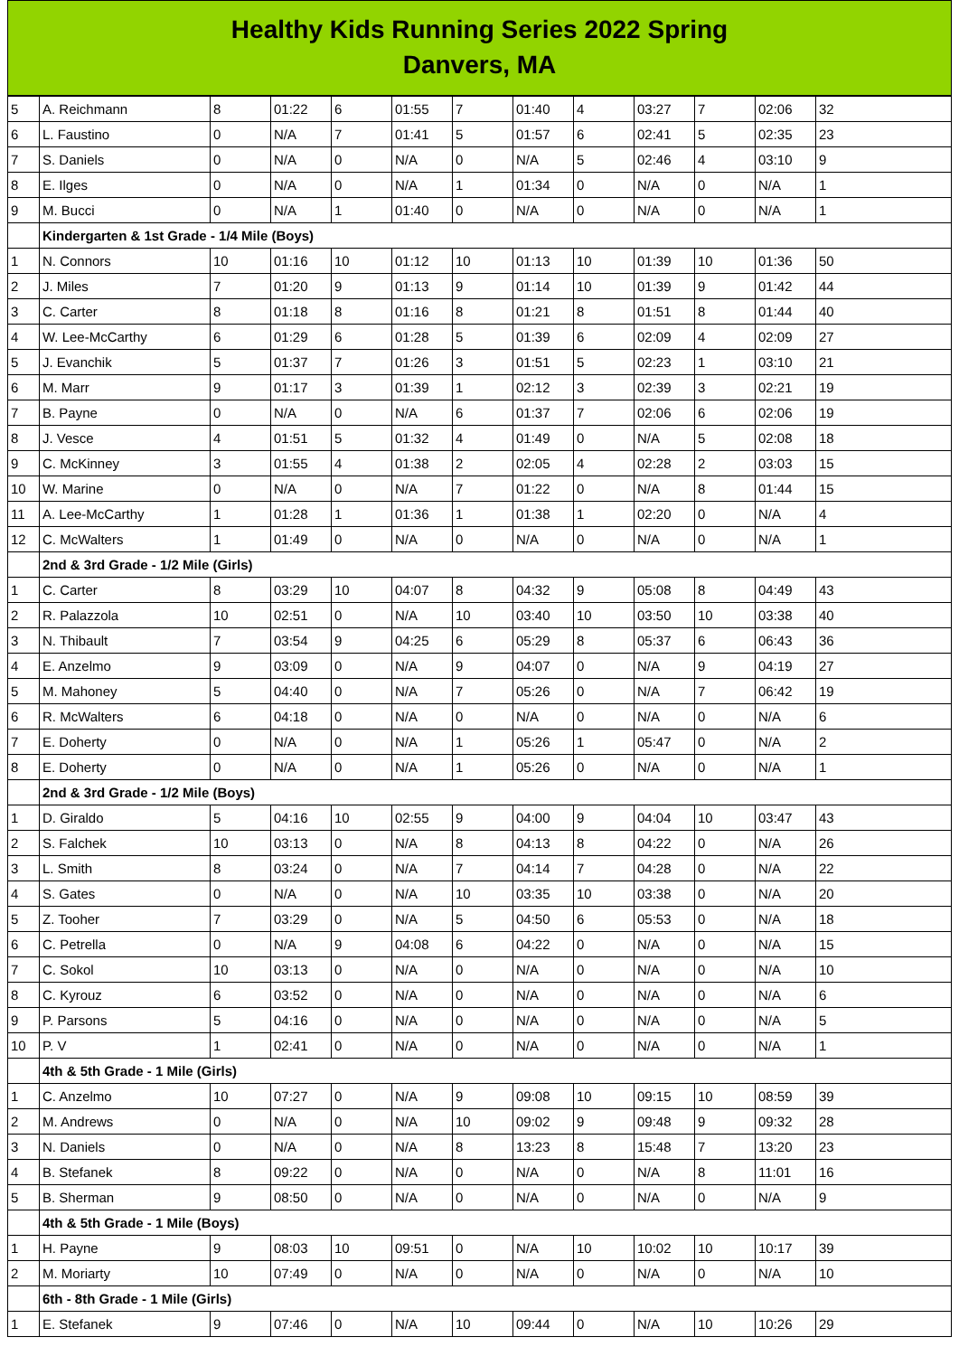Healthy Kids Running Series 2022 Spring
Danvers, MA
| 5 | A. Reichmann | 8 | 01:22 | 6 | 01:55 | 7 | 01:40 | 4 | 03:27 | 7 | 02:06 | 32 |
| 6 | L. Faustino | 0 | N/A | 7 | 01:41 | 5 | 01:57 | 6 | 02:41 | 5 | 02:35 | 23 |
| 7 | S. Daniels | 0 | N/A | 0 | N/A | 0 | N/A | 5 | 02:46 | 4 | 03:10 | 9 |
| 8 | E. Ilges | 0 | N/A | 0 | N/A | 1 | 01:34 | 0 | N/A | 0 | N/A | 1 |
| 9 | M. Bucci | 0 | N/A | 1 | 01:40 | 0 | N/A | 0 | N/A | 0 | N/A | 1 |
| | Kindergarten & 1st Grade - 1/4 Mile (Boys) | | | | | | | | | | | |
| 1 | N. Connors | 10 | 01:16 | 10 | 01:12 | 10 | 01:13 | 10 | 01:39 | 10 | 01:36 | 50 |
| 2 | J. Miles | 7 | 01:20 | 9 | 01:13 | 9 | 01:14 | 10 | 01:39 | 9 | 01:42 | 44 |
| 3 | C. Carter | 8 | 01:18 | 8 | 01:16 | 8 | 01:21 | 8 | 01:51 | 8 | 01:44 | 40 |
| 4 | W. Lee-McCarthy | 6 | 01:29 | 6 | 01:28 | 5 | 01:39 | 6 | 02:09 | 4 | 02:09 | 27 |
| 5 | J. Evanchik | 5 | 01:37 | 7 | 01:26 | 3 | 01:51 | 5 | 02:23 | 1 | 03:10 | 21 |
| 6 | M. Marr | 9 | 01:17 | 3 | 01:39 | 1 | 02:12 | 3 | 02:39 | 3 | 02:21 | 19 |
| 7 | B. Payne | 0 | N/A | 0 | N/A | 6 | 01:37 | 7 | 02:06 | 6 | 02:06 | 19 |
| 8 | J. Vesce | 4 | 01:51 | 5 | 01:32 | 4 | 01:49 | 0 | N/A | 5 | 02:08 | 18 |
| 9 | C. McKinney | 3 | 01:55 | 4 | 01:38 | 2 | 02:05 | 4 | 02:28 | 2 | 03:03 | 15 |
| 10 | W. Marine | 0 | N/A | 0 | N/A | 7 | 01:22 | 0 | N/A | 8 | 01:44 | 15 |
| 11 | A. Lee-McCarthy | 1 | 01:28 | 1 | 01:36 | 1 | 01:38 | 1 | 02:20 | 0 | N/A | 4 |
| 12 | C. McWalters | 1 | 01:49 | 0 | N/A | 0 | N/A | 0 | N/A | 0 | N/A | 1 |
| | 2nd & 3rd Grade - 1/2 Mile (Girls) | | | | | | | | | | | |
| 1 | C. Carter | 8 | 03:29 | 10 | 04:07 | 8 | 04:32 | 9 | 05:08 | 8 | 04:49 | 43 |
| 2 | R. Palazzola | 10 | 02:51 | 0 | N/A | 10 | 03:40 | 10 | 03:50 | 10 | 03:38 | 40 |
| 3 | N. Thibault | 7 | 03:54 | 9 | 04:25 | 6 | 05:29 | 8 | 05:37 | 6 | 06:43 | 36 |
| 4 | E. Anzelmo | 9 | 03:09 | 0 | N/A | 9 | 04:07 | 0 | N/A | 9 | 04:19 | 27 |
| 5 | M. Mahoney | 5 | 04:40 | 0 | N/A | 7 | 05:26 | 0 | N/A | 7 | 06:42 | 19 |
| 6 | R. McWalters | 6 | 04:18 | 0 | N/A | 0 | N/A | 0 | N/A | 0 | N/A | 6 |
| 7 | E. Doherty | 0 | N/A | 0 | N/A | 1 | 05:26 | 1 | 05:47 | 0 | N/A | 2 |
| 8 | E. Doherty | 0 | N/A | 0 | N/A | 1 | 05:26 | 0 | N/A | 0 | N/A | 1 |
| | 2nd & 3rd Grade - 1/2 Mile (Boys) | | | | | | | | | | | |
| 1 | D. Giraldo | 5 | 04:16 | 10 | 02:55 | 9 | 04:00 | 9 | 04:04 | 10 | 03:47 | 43 |
| 2 | S. Falchek | 10 | 03:13 | 0 | N/A | 8 | 04:13 | 8 | 04:22 | 0 | N/A | 26 |
| 3 | L. Smith | 8 | 03:24 | 0 | N/A | 7 | 04:14 | 7 | 04:28 | 0 | N/A | 22 |
| 4 | S. Gates | 0 | N/A | 0 | N/A | 10 | 03:35 | 10 | 03:38 | 0 | N/A | 20 |
| 5 | Z. Tooher | 7 | 03:29 | 0 | N/A | 5 | 04:50 | 6 | 05:53 | 0 | N/A | 18 |
| 6 | C. Petrella | 0 | N/A | 9 | 04:08 | 6 | 04:22 | 0 | N/A | 0 | N/A | 15 |
| 7 | C. Sokol | 10 | 03:13 | 0 | N/A | 0 | N/A | 0 | N/A | 0 | N/A | 10 |
| 8 | C. Kyrouz | 6 | 03:52 | 0 | N/A | 0 | N/A | 0 | N/A | 0 | N/A | 6 |
| 9 | P. Parsons | 5 | 04:16 | 0 | N/A | 0 | N/A | 0 | N/A | 0 | N/A | 5 |
| 10 | P. V | 1 | 02:41 | 0 | N/A | 0 | N/A | 0 | N/A | 0 | N/A | 1 |
| | 4th & 5th Grade - 1 Mile (Girls) | | | | | | | | | | | |
| 1 | C. Anzelmo | 10 | 07:27 | 0 | N/A | 9 | 09:08 | 10 | 09:15 | 10 | 08:59 | 39 |
| 2 | M. Andrews | 0 | N/A | 0 | N/A | 10 | 09:02 | 9 | 09:48 | 9 | 09:32 | 28 |
| 3 | N. Daniels | 0 | N/A | 0 | N/A | 8 | 13:23 | 8 | 15:48 | 7 | 13:20 | 23 |
| 4 | B. Stefanek | 8 | 09:22 | 0 | N/A | 0 | N/A | 0 | N/A | 8 | 11:01 | 16 |
| 5 | B. Sherman | 9 | 08:50 | 0 | N/A | 0 | N/A | 0 | N/A | 0 | N/A | 9 |
| | 4th & 5th Grade - 1 Mile (Boys) | | | | | | | | | | | |
| 1 | H. Payne | 9 | 08:03 | 10 | 09:51 | 0 | N/A | 10 | 10:02 | 10 | 10:17 | 39 |
| 2 | M. Moriarty | 10 | 07:49 | 0 | N/A | 0 | N/A | 0 | N/A | 0 | N/A | 10 |
| | 6th - 8th Grade - 1 Mile (Girls) | | | | | | | | | | | |
| 1 | E. Stefanek | 9 | 07:46 | 0 | N/A | 10 | 09:44 | 0 | N/A | 10 | 10:26 | 29 |